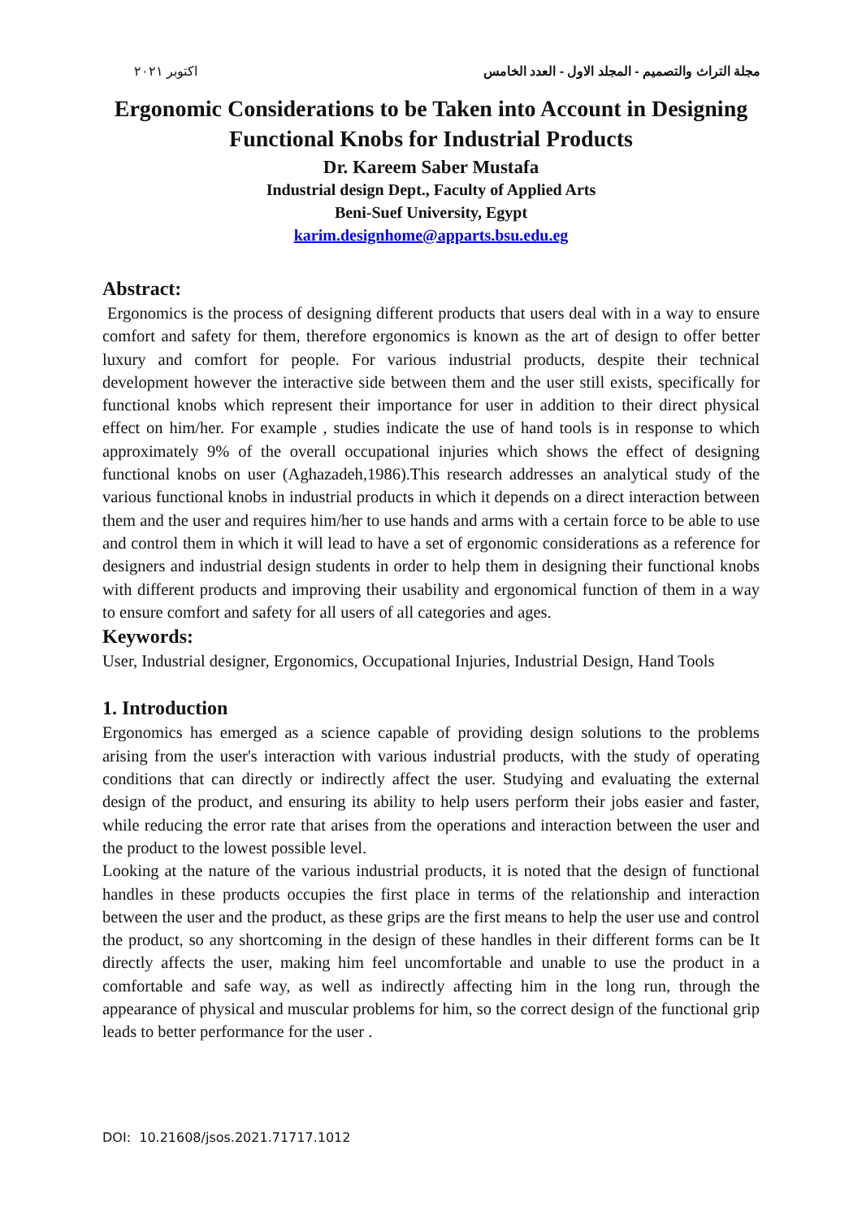اكتوبر ٢٠٢١ مجلة التراث والتصميم - المجلد الاول - العدد الخامس
Ergonomic Considerations to be Taken into Account in Designing
Functional Knobs for Industrial Products
Dr. Kareem Saber Mustafa
Industrial design Dept., Faculty of Applied Arts
Beni-Suef University, Egypt
karim.designhome@apparts.bsu.edu.eg
Abstract:
Ergonomics is the process of designing different products that users deal with in a way to ensure comfort and safety for them, therefore ergonomics is known as the art of design to offer better luxury and comfort for people. For various industrial products, despite their technical development however the interactive side between them and the user still exists, specifically for functional knobs which represent their importance for user in addition to their direct physical effect on him/her. For example , studies indicate the use of hand tools is in response to which approximately 9% of the overall occupational injuries which shows the effect of designing functional knobs on user (Aghazadeh,1986).This research addresses an analytical study of the various functional knobs in industrial products in which it depends on a direct interaction between them and the user and requires him/her to use hands and arms with a certain force to be able to use and control them in which it will lead to have a set of ergonomic considerations as a reference for designers and industrial design students in order to help them in designing their functional knobs with different products and improving their usability and ergonomical function of them in a way to ensure comfort and safety for all users of all categories and ages.
Keywords:
User, Industrial designer, Ergonomics, Occupational Injuries, Industrial Design, Hand Tools
1. Introduction
Ergonomics has emerged as a science capable of providing design solutions to the problems arising from the user's interaction with various industrial products, with the study of operating conditions that can directly or indirectly affect the user. Studying and evaluating the external design of the product, and ensuring its ability to help users perform their jobs easier and faster, while reducing the error rate that arises from the operations and interaction between the user and the product to the lowest possible level.
Looking at the nature of the various industrial products, it is noted that the design of functional handles in these products occupies the first place in terms of the relationship and interaction between the user and the product, as these grips are the first means to help the user use and control the product, so any shortcoming in the design of these handles in their different forms can be It directly affects the user, making him feel uncomfortable and unable to use the product in a comfortable and safe way, as well as indirectly affecting him in the long run, through the appearance of physical and muscular problems for him, so the correct design of the functional grip leads to better performance for the user .
DOI: 10.21608/jsos.2021.71717.1012